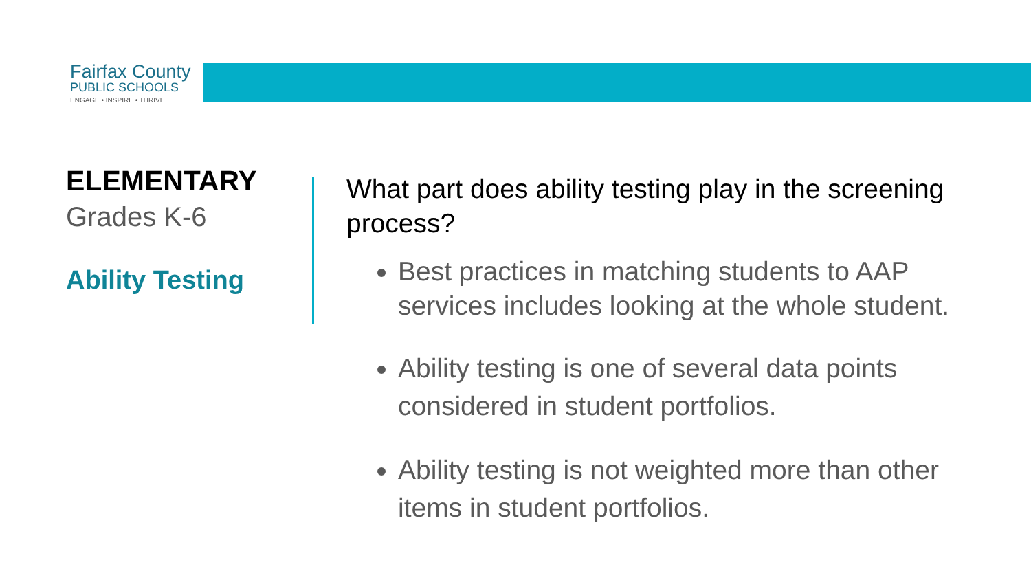Fairfax County
PUBLIC SCHOOLS
ENGAGE • INSPIRE • THRIVE
ELEMENTARY
Grades K-6
Ability Testing
What part does ability testing play in the screening process?
Best practices in matching students to AAP services includes looking at the whole student.
Ability testing is one of several data points considered in student portfolios.
Ability testing is not weighted more than other items in student portfolios.